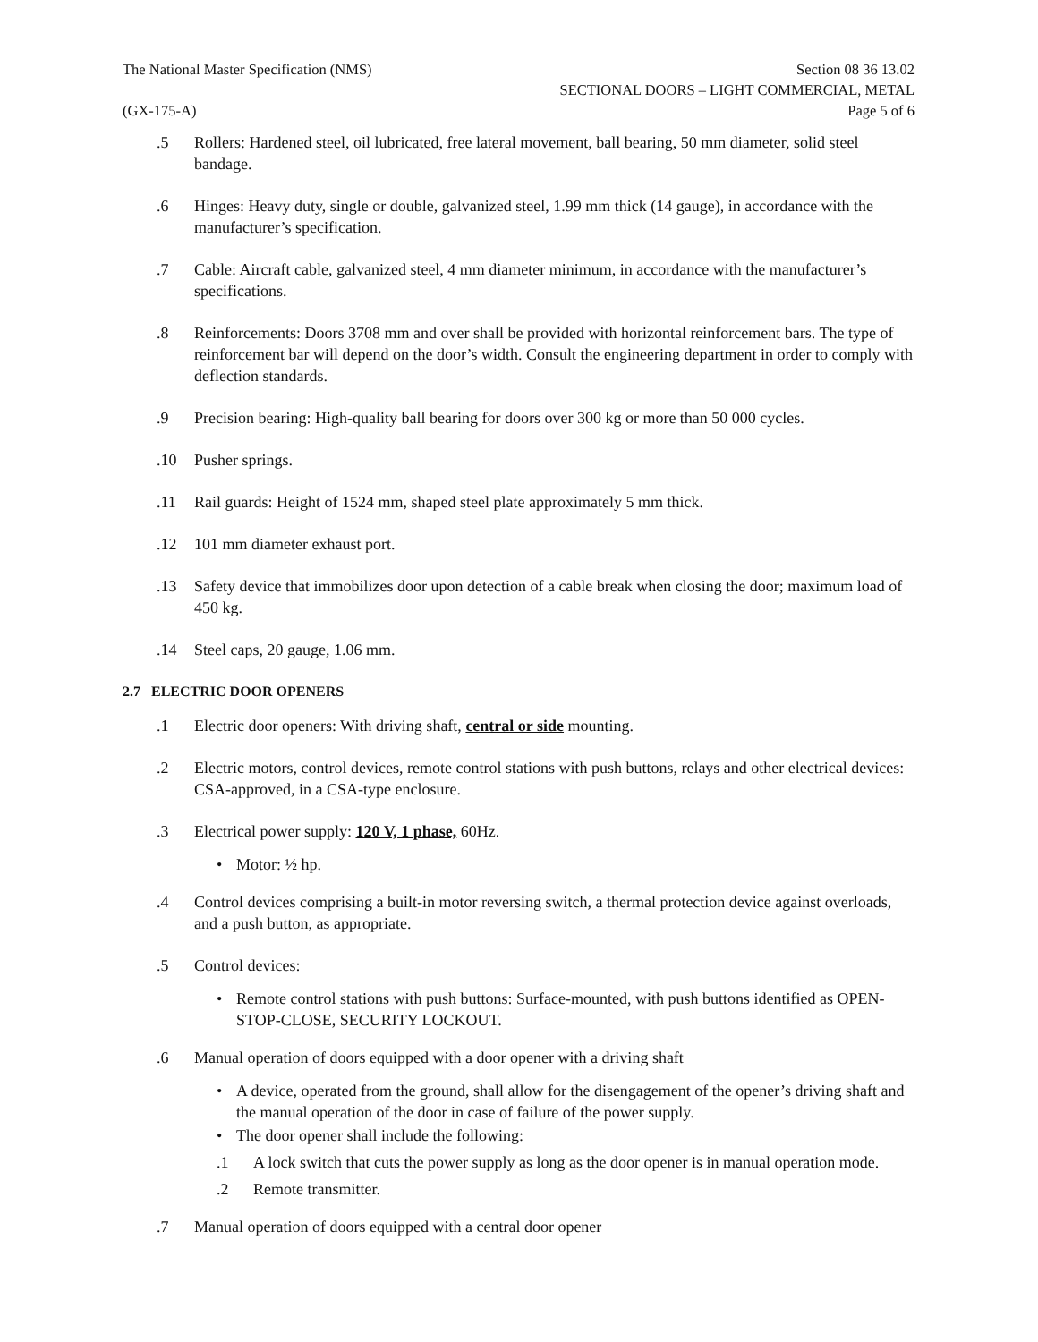The National Master Specification (NMS) Section 08 36 13.02
SECTIONAL DOORS – LIGHT COMMERCIAL, METAL
(GX-175-A) Page 5 of 6
.5 Rollers: Hardened steel, oil lubricated, free lateral movement, ball bearing, 50 mm diameter, solid steel bandage.
.6 Hinges: Heavy duty, single or double, galvanized steel, 1.99 mm thick (14 gauge), in accordance with the manufacturer’s specification.
.7 Cable: Aircraft cable, galvanized steel, 4 mm diameter minimum, in accordance with the manufacturer’s specifications.
.8 Reinforcements: Doors 3708 mm and over shall be provided with horizontal reinforcement bars. The type of reinforcement bar will depend on the door’s width. Consult the engineering department in order to comply with deflection standards.
.9 Precision bearing: High-quality ball bearing for doors over 300 kg or more than 50 000 cycles.
.10 Pusher springs.
.11 Rail guards: Height of 1524 mm, shaped steel plate approximately 5 mm thick.
.12 101 mm diameter exhaust port.
.13 Safety device that immobilizes door upon detection of a cable break when closing the door; maximum load of 450 kg.
.14 Steel caps, 20 gauge, 1.06 mm.
2.7 ELECTRIC DOOR OPENERS
.1 Electric door openers: With driving shaft, central or side mounting.
.2 Electric motors, control devices, remote control stations with push buttons, relays and other electrical devices: CSA-approved, in a CSA-type enclosure.
.3 Electrical power supply: 120 V, 1 phase, 60Hz.
• Motor: ½ hp.
.4 Control devices comprising a built-in motor reversing switch, a thermal protection device against overloads, and a push button, as appropriate.
.5 Control devices:
• Remote control stations with push buttons: Surface-mounted, with push buttons identified as OPEN-STOP-CLOSE, SECURITY LOCKOUT.
.6 Manual operation of doors equipped with a door opener with a driving shaft
• A device, operated from the ground, shall allow for the disengagement of the opener’s driving shaft and the manual operation of the door in case of failure of the power supply.
• The door opener shall include the following:
.1 A lock switch that cuts the power supply as long as the door opener is in manual operation mode.
.2 Remote transmitter.
.7 Manual operation of doors equipped with a central door opener